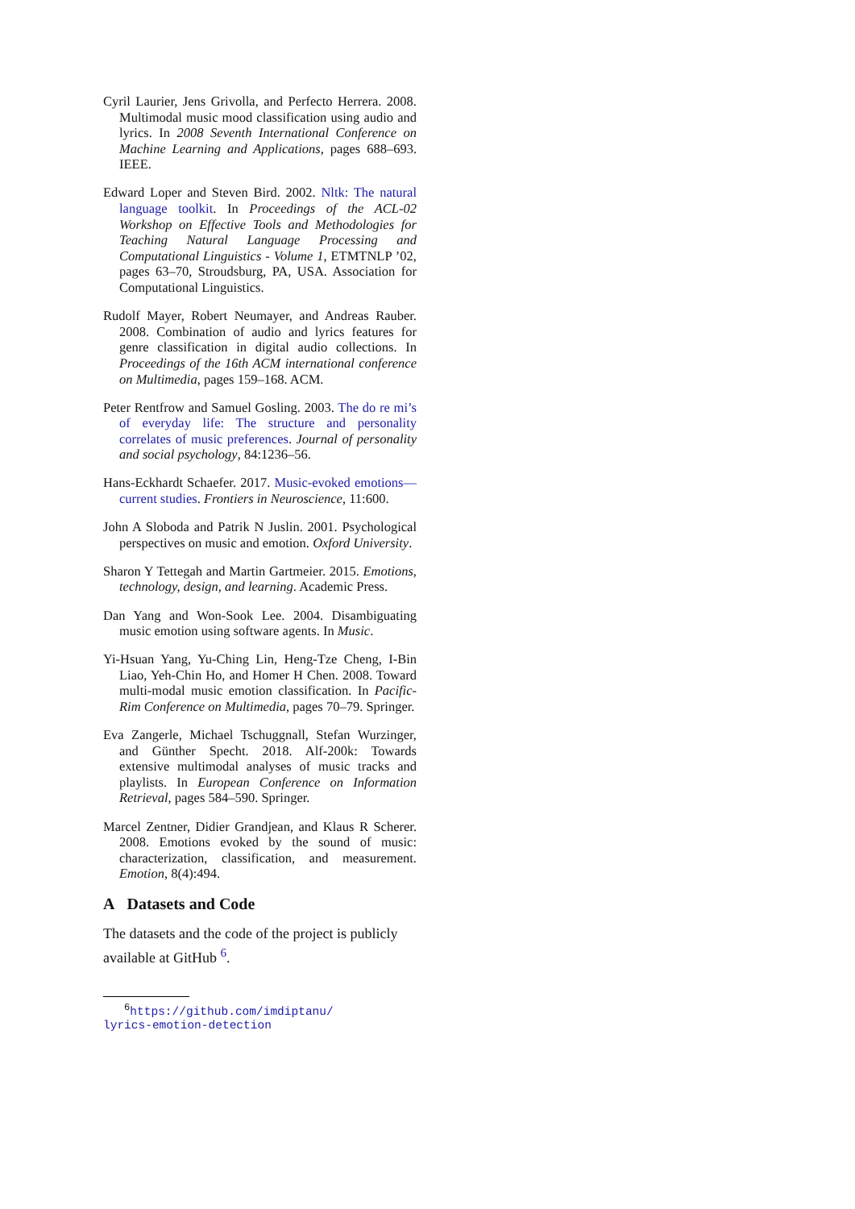Cyril Laurier, Jens Grivolla, and Perfecto Herrera. 2008. Multimodal music mood classification using audio and lyrics. In 2008 Seventh International Conference on Machine Learning and Applications, pages 688–693. IEEE.
Edward Loper and Steven Bird. 2002. Nltk: The natural language toolkit. In Proceedings of the ACL-02 Workshop on Effective Tools and Methodologies for Teaching Natural Language Processing and Computational Linguistics - Volume 1, ETMTNLP ’02, pages 63–70, Stroudsburg, PA, USA. Association for Computational Linguistics.
Rudolf Mayer, Robert Neumayer, and Andreas Rauber. 2008. Combination of audio and lyrics features for genre classification in digital audio collections. In Proceedings of the 16th ACM international conference on Multimedia, pages 159–168. ACM.
Peter Rentfrow and Samuel Gosling. 2003. The do re mi’s of everyday life: The structure and personality correlates of music preferences. Journal of personality and social psychology, 84:1236–56.
Hans-Eckhardt Schaefer. 2017. Music-evoked emotions—current studies. Frontiers in Neuroscience, 11:600.
John A Sloboda and Patrik N Juslin. 2001. Psychological perspectives on music and emotion. Oxford University.
Sharon Y Tettegah and Martin Gartmeier. 2015. Emotions, technology, design, and learning. Academic Press.
Dan Yang and Won-Sook Lee. 2004. Disambiguating music emotion using software agents. In Music.
Yi-Hsuan Yang, Yu-Ching Lin, Heng-Tze Cheng, I-Bin Liao, Yeh-Chin Ho, and Homer H Chen. 2008. Toward multi-modal music emotion classification. In Pacific-Rim Conference on Multimedia, pages 70–79. Springer.
Eva Zangerle, Michael Tschuggnall, Stefan Wurzinger, and Günther Specht. 2018. Alf-200k: Towards extensive multimodal analyses of music tracks and playlists. In European Conference on Information Retrieval, pages 584–590. Springer.
Marcel Zentner, Didier Grandjean, and Klaus R Scherer. 2008. Emotions evoked by the sound of music: characterization, classification, and measurement. Emotion, 8(4):494.
A Datasets and Code
The datasets and the code of the project is publicly available at GitHub <sup>6</sup>.
<sup>6</sup> https://github.com/imdiptanu/
lyrics-emotion-detection